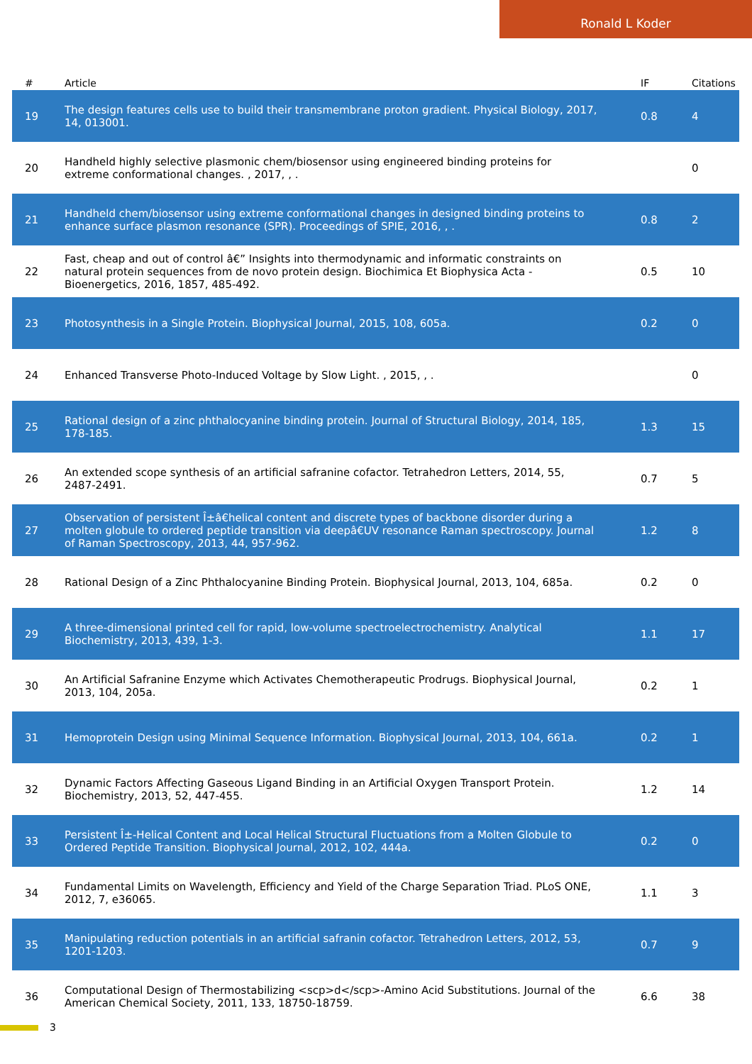Ronald L Koder
| # | Article | IF | Citations |
| --- | --- | --- | --- |
| 19 | The design features cells use to build their transmembrane proton gradient. Physical Biology, 2017, 14, 013001. | 0.8 | 4 |
| 20 | Handheld highly selective plasmonic chem/biosensor using engineered binding proteins for extreme conformational changes. , 2017, , . | | 0 |
| 21 | Handheld chem/biosensor using extreme conformational changes in designed binding proteins to enhance surface plasmon resonance (SPR). Proceedings of SPIE, 2016, , . | 0.8 | 2 |
| 22 | Fast, cheap and out of control â€” Insights into thermodynamic and informatic constraints on natural protein sequences from de novo protein design. Biochimica Et Biophysica Acta - Bioenergetics, 2016, 1857, 485-492. | 0.5 | 10 |
| 23 | Photosynthesis in a Single Protein. Biophysical Journal, 2015, 108, 605a. | 0.2 | 0 |
| 24 | Enhanced Transverse Photo-Induced Voltage by Slow Light. , 2015, , . | | 0 |
| 25 | Rational design of a zinc phthalocyanine binding protein. Journal of Structural Biology, 2014, 185, 178-185. | 1.3 | 15 |
| 26 | An extended scope synthesis of an artificial safranine cofactor. Tetrahedron Letters, 2014, 55, 2487-2491. | 0.7 | 5 |
| 27 | Observation of persistent Î±â€helical content and discrete types of backbone disorder during a molten globule to ordered peptide transition via deepâ€UV resonance Raman spectroscopy. Journal of Raman Spectroscopy, 2013, 44, 957-962. | 1.2 | 8 |
| 28 | Rational Design of a Zinc Phthalocyanine Binding Protein. Biophysical Journal, 2013, 104, 685a. | 0.2 | 0 |
| 29 | A three-dimensional printed cell for rapid, low-volume spectroelectrochemistry. Analytical Biochemistry, 2013, 439, 1-3. | 1.1 | 17 |
| 30 | An Artificial Safranine Enzyme which Activates Chemotherapeutic Prodrugs. Biophysical Journal, 2013, 104, 205a. | 0.2 | 1 |
| 31 | Hemoprotein Design using Minimal Sequence Information. Biophysical Journal, 2013, 104, 661a. | 0.2 | 1 |
| 32 | Dynamic Factors Affecting Gaseous Ligand Binding in an Artificial Oxygen Transport Protein. Biochemistry, 2013, 52, 447-455. | 1.2 | 14 |
| 33 | Persistent Î±-Helical Content and Local Helical Structural Fluctuations from a Molten Globule to Ordered Peptide Transition. Biophysical Journal, 2012, 102, 444a. | 0.2 | 0 |
| 34 | Fundamental Limits on Wavelength, Efficiency and Yield of the Charge Separation Triad. PLoS ONE, 2012, 7, e36065. | 1.1 | 3 |
| 35 | Manipulating reduction potentials in an artificial safranin cofactor. Tetrahedron Letters, 2012, 53, 1201-1203. | 0.7 | 9 |
| 36 | Computational Design of Thermostabilizing <scp>d</scp>-Amino Acid Substitutions. Journal of the American Chemical Society, 2011, 133, 18750-18759. | 6.6 | 38 |
3